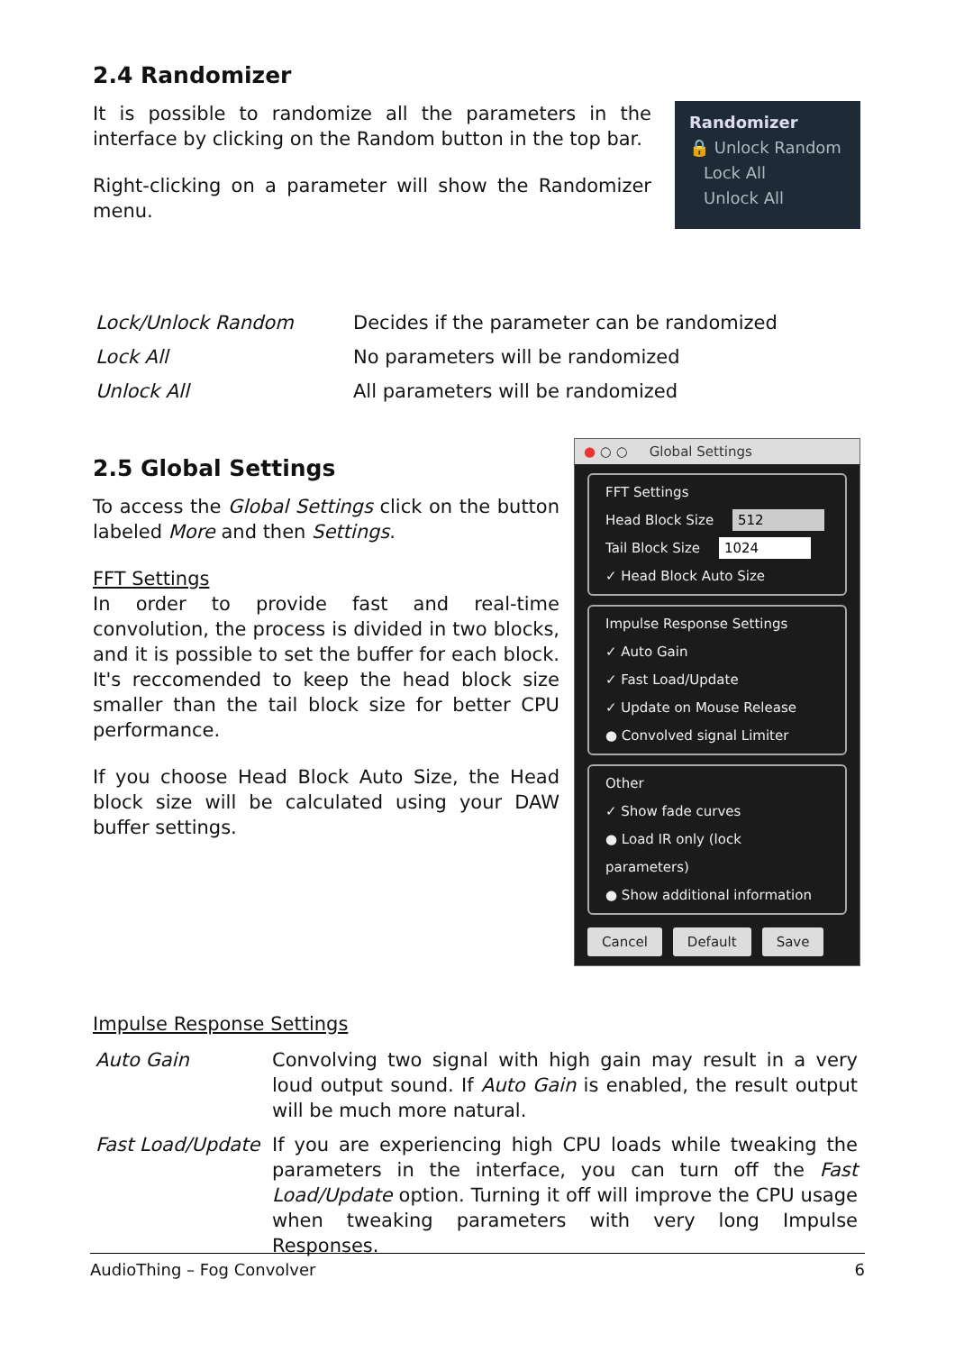2.4 Randomizer
It is possible to randomize all the parameters in the interface by clicking on the Random button in the top bar.
Right-clicking on a parameter will show the Randomizer menu.
Randomizer
🔒 Unlock Random
Lock All
Unlock All
| Lock/Unlock Random | Decides if the parameter can be randomized |
| Lock All | No parameters will be randomized |
| Unlock All | All parameters will be randomized |
2.5 Global Settings
To access the Global Settings click on the button labeled More and then Settings.
FFT Settings
In order to provide fast and real-time convolution, the process is divided in two blocks, and it is possible to set the buffer for each block. It's reccomended to keep the head block size smaller than the tail block size for better CPU performance.
If you choose Head Block Auto Size, the Head block size will be calculated using your DAW buffer settings.
● ○ ○ Global Settings
FFT Settings
Head Block Size 512
Tail Block Size 1024
✓ Head Block Auto Size
Impulse Response Settings
✓ Auto Gain
✓ Fast Load/Update
✓ Update on Mouse Release
● Convolved signal Limiter
Other
✓ Show fade curves
● Load IR only (lock parameters)
● Show additional information
Cancel Default Save
Impulse Response Settings
| Auto Gain | Convolving two signal with high gain may result in a very loud output sound. If Auto Gain is enabled, the result output will be much more natural. |
| Fast Load/Update | If you are experiencing high CPU loads while tweaking the parameters in the interface, you can turn off the Fast Load/Update option. Turning it off will improve the CPU usage when tweaking parameters with very long Impulse Responses. |
AudioThing – Fog Convolver 6